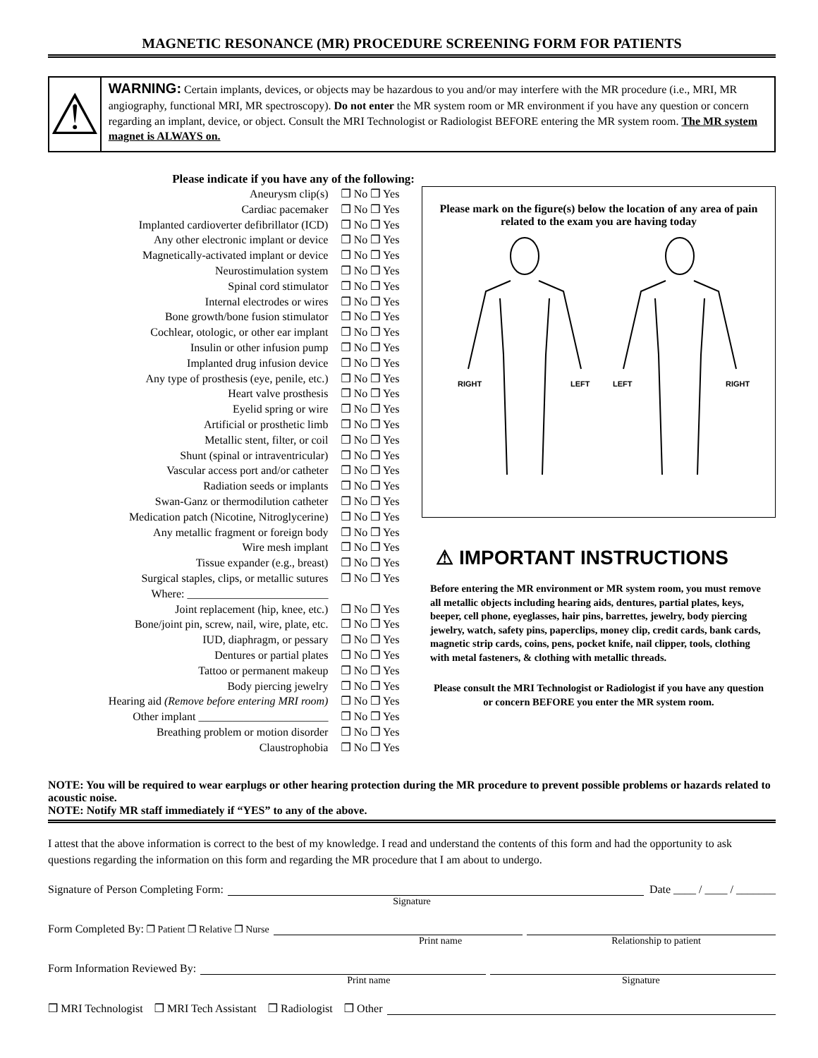MAGNETIC RESONANCE (MR) PROCEDURE SCREENING FORM FOR PATIENTS
⚠
WARNING: Certain implants, devices, or objects may be hazardous to you and/or may interfere with the MR procedure (i.e., MRI, MR angiography, functional MRI, MR spectroscopy). Do not enter the MR system room or MR environment if you have any question or concern regarding an implant, device, or object. Consult the MRI Technologist or Radiologist BEFORE entering the MR system room. The MR system magnet is ALWAYS on.
Please indicate if you have any of the following:
| Aneurysm clip(s) | ❒ No ❒ Yes |
| Cardiac pacemaker | ❒ No ❒ Yes |
| Implanted cardioverter defibrillator (ICD) | ❒ No ❒ Yes |
| Any other electronic implant or device | ❒ No ❒ Yes |
| Magnetically-activated implant or device | ❒ No ❒ Yes |
| Neurostimulation system | ❒ No ❒ Yes |
| Spinal cord stimulator | ❒ No ❒ Yes |
| Internal electrodes or wires | ❒ No ❒ Yes |
| Bone growth/bone fusion stimulator | ❒ No ❒ Yes |
| Cochlear, otologic, or other ear implant | ❒ No ❒ Yes |
| Insulin or other infusion pump | ❒ No ❒ Yes |
| Implanted drug infusion device | ❒ No ❒ Yes |
| Any type of prosthesis (eye, penile, etc.) | ❒ No ❒ Yes |
| Heart valve prosthesis | ❒ No ❒ Yes |
| Eyelid spring or wire | ❒ No ❒ Yes |
| Artificial or prosthetic limb | ❒ No ❒ Yes |
| Metallic stent, filter, or coil | ❒ No ❒ Yes |
| Shunt (spinal or intraventricular) | ❒ No ❒ Yes |
| Vascular access port and/or catheter | ❒ No ❒ Yes |
| Radiation seeds or implants | ❒ No ❒ Yes |
| Swan-Ganz or thermodilution catheter | ❒ No ❒ Yes |
| Medication patch (Nicotine, Nitroglycerine) | ❒ No ❒ Yes |
| Any metallic fragment or foreign body | ❒ No ❒ Yes |
| Wire mesh implant | ❒ No ❒ Yes |
| Tissue expander (e.g., breast) | ❒ No ❒ Yes |
| Surgical staples, clips, or metallic sutures | ❒ No ❒ Yes |
| Where: _________________________ | |
| Joint replacement (hip, knee, etc.) | ❒ No ❒ Yes |
| Bone/joint pin, screw, nail, wire, plate, etc. | ❒ No ❒ Yes |
| IUD, diaphragm, or pessary | ❒ No ❒ Yes |
| Dentures or partial plates | ❒ No ❒ Yes |
| Tattoo or permanent makeup | ❒ No ❒ Yes |
| Body piercing jewelry | ❒ No ❒ Yes |
| Hearing aid (Remove before entering MRI room) | ❒ No ❒ Yes |
| Other implant _______________________ | ❒ No ❒ Yes |
| Breathing problem or motion disorder | ❒ No ❒ Yes |
| Claustrophobia | ❒ No ❒ Yes |
Please mark on the figure(s) below the location of any area of pain related to the exam you are having today
RIGHT
LEFT
LEFT
RIGHT
⚠ IMPORTANT INSTRUCTIONS
Before entering the MR environment or MR system room, you must remove all metallic objects including hearing aids, dentures, partial plates, keys, beeper, cell phone, eyeglasses, hair pins, barrettes, jewelry, body piercing jewelry, watch, safety pins, paperclips, money clip, credit cards, bank cards, magnetic strip cards, coins, pens, pocket knife, nail clipper, tools, clothing with metal fasteners, & clothing with metallic threads.
Please consult the MRI Technologist or Radiologist if you have any question or concern BEFORE you enter the MR system room.
NOTE: You will be required to wear earplugs or other hearing protection during the MR procedure to prevent possible problems or hazards related to acoustic noise.
NOTE: Notify MR staff immediately if “YES” to any of the above.
I attest that the above information is correct to the best of my knowledge. I read and understand the contents of this form and had the opportunity to ask questions regarding the information on this form and regarding the MR procedure that I am about to undergo.
Signature of Person Completing Form: Date ____ / ____ / _______
Signature
Form Completed By: ❒ Patient ❒ Relative ❒ Nurse
Print name Relationship to patient
Form Information Reviewed By:
Print name Signature
❒ MRI Technologist ❒ MRI Tech Assistant ❒ Radiologist ❒ Other